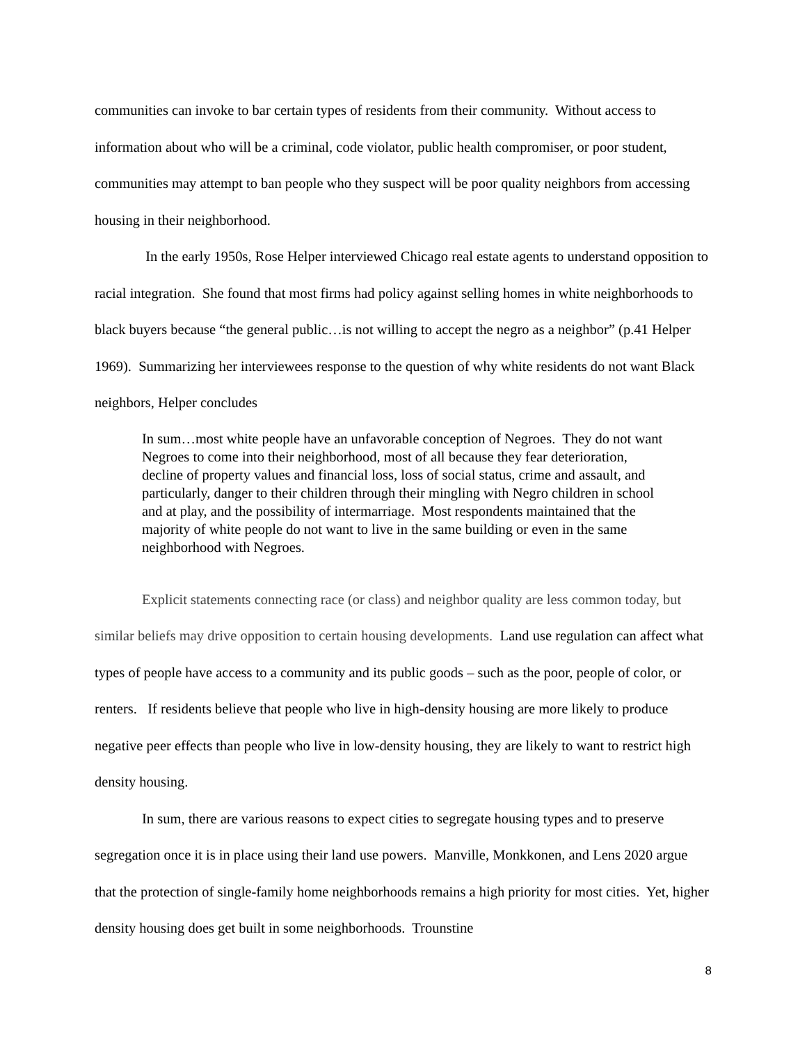communities can invoke to bar certain types of residents from their community. Without access to information about who will be a criminal, code violator, public health compromiser, or poor student, communities may attempt to ban people who they suspect will be poor quality neighbors from accessing housing in their neighborhood.
In the early 1950s, Rose Helper interviewed Chicago real estate agents to understand opposition to racial integration. She found that most firms had policy against selling homes in white neighborhoods to black buyers because “the general public…is not willing to accept the negro as a neighbor” (p.41 Helper 1969). Summarizing her interviewees response to the question of why white residents do not want Black neighbors, Helper concludes
In sum…most white people have an unfavorable conception of Negroes. They do not want Negroes to come into their neighborhood, most of all because they fear deterioration, decline of property values and financial loss, loss of social status, crime and assault, and particularly, danger to their children through their mingling with Negro children in school and at play, and the possibility of intermarriage. Most respondents maintained that the majority of white people do not want to live in the same building or even in the same neighborhood with Negroes.
Explicit statements connecting race (or class) and neighbor quality are less common today, but similar beliefs may drive opposition to certain housing developments. Land use regulation can affect what types of people have access to a community and its public goods – such as the poor, people of color, or renters. If residents believe that people who live in high-density housing are more likely to produce negative peer effects than people who live in low-density housing, they are likely to want to restrict high density housing.
In sum, there are various reasons to expect cities to segregate housing types and to preserve segregation once it is in place using their land use powers. Manville, Monkkonen, and Lens 2020 argue that the protection of single-family home neighborhoods remains a high priority for most cities. Yet, higher density housing does get built in some neighborhoods. Trounstine
8